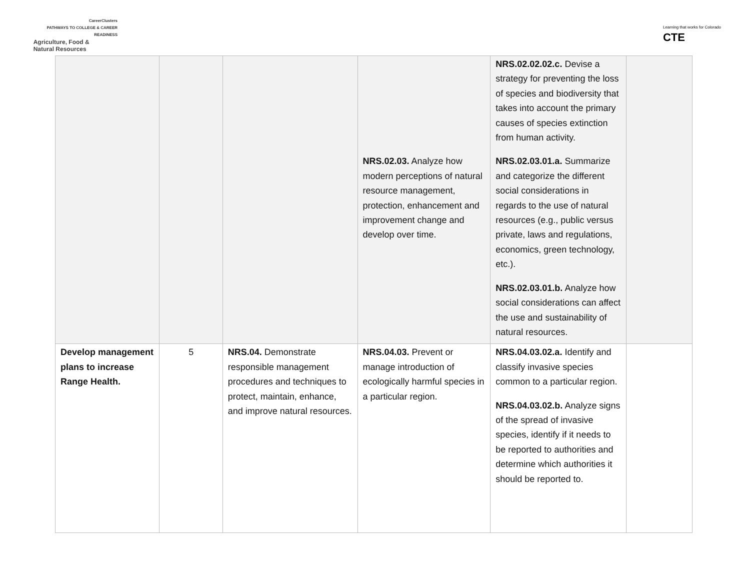CareerClusters
PATHWAYS TO COLLEGE & CAREER READINESS
Agriculture, Food &
Natural Resources
Learning that works for Colorado
CTE
| | | | NRS.02.03. Analyze how modern perceptions of natural resource management, protection, enhancement and improvement change and develop over time. | NRS.02.02.02.c. Devise a strategy for preventing the loss of species and biodiversity that takes into account the primary causes of species extinction from human activity. NRS.02.03.01.a. Summarize and categorize the different social considerations in regards to the use of natural resources (e.g., public versus private, laws and regulations, economics, green technology, etc.). NRS.02.03.01.b. Analyze how social considerations can affect the use and sustainability of natural resources. | |
| Develop management plans to increase Range Health. | 5 | NRS.04. Demonstrate responsible management procedures and techniques to protect, maintain, enhance, and improve natural resources. | NRS.04.03. Prevent or manage introduction of ecologically harmful species in a particular region. | NRS.04.03.02.a. Identify and classify invasive species common to a particular region. NRS.04.03.02.b. Analyze signs of the spread of invasive species, identify if it needs to be reported to authorities and determine which authorities it should be reported to. | |